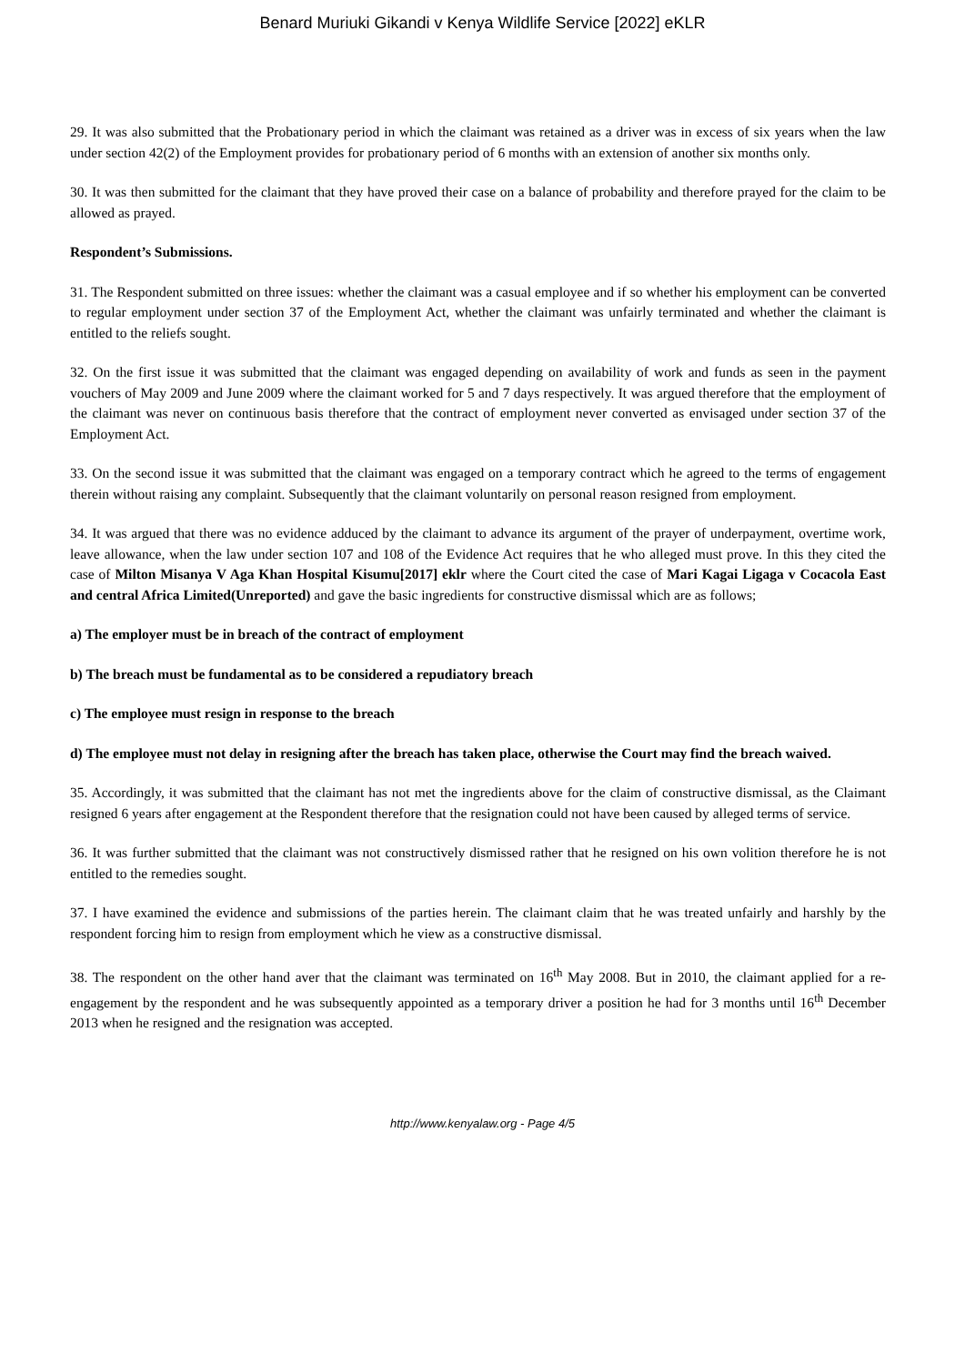Benard Muriuki Gikandi v Kenya Wildlife Service [2022] eKLR
29. It was also submitted that the Probationary period in which the claimant was retained as a driver was in excess of six years when the law under section 42(2) of the Employment provides for probationary period of 6 months with an extension of another six months only.
30. It was then submitted for the claimant that they have proved their case on a balance of probability and therefore prayed for the claim to be allowed as prayed.
Respondent’s Submissions.
31. The Respondent submitted on three issues: whether the claimant was a casual employee and if so whether his employment can be converted to regular employment under section 37 of the Employment Act, whether the claimant was unfairly terminated and whether the claimant is entitled to the reliefs sought.
32. On the first issue it was submitted that the claimant was engaged depending on availability of work and funds as seen in the payment vouchers of May 2009 and June 2009 where the claimant worked for 5 and 7 days respectively. It was argued therefore that the employment of the claimant was never on continuous basis therefore that the contract of employment never converted as envisaged under section 37 of the Employment Act.
33. On the second issue it was submitted that the claimant was engaged on a temporary contract which he agreed to the terms of engagement therein without raising any complaint. Subsequently that the claimant voluntarily on personal reason resigned from employment.
34. It was argued that there was no evidence adduced by the claimant to advance its argument of the prayer of underpayment, overtime work, leave allowance, when the law under section 107 and 108 of the Evidence Act requires that he who alleged must prove. In this they cited the case of Milton Misanya V Aga Khan Hospital Kisumu[2017] eklr where the Court cited the case of Mari Kagai Ligaga v Cocacola East and central Africa Limited(Unreported) and gave the basic ingredients for constructive dismissal which are as follows;
a) The employer must be in breach of the contract of employment
b) The breach must be fundamental as to be considered a repudiatory breach
c) The employee must resign in response to the breach
d) The employee must not delay in resigning after the breach has taken place, otherwise the Court may find the breach waived.
35. Accordingly, it was submitted that the claimant has not met the ingredients above for the claim of constructive dismissal, as the Claimant resigned 6 years after engagement at the Respondent therefore that the resignation could not have been caused by alleged terms of service.
36. It was further submitted that the claimant was not constructively dismissed rather that he resigned on his own volition therefore he is not entitled to the remedies sought.
37. I have examined the evidence and submissions of the parties herein. The claimant claim that he was treated unfairly and harshly by the respondent forcing him to resign from employment which he view as a constructive dismissal.
38. The respondent on the other hand aver that the claimant was terminated on 16<sup>th</sup> May 2008. But in 2010, the claimant applied for a re-engagement by the respondent and he was subsequently appointed as a temporary driver a position he had for 3 months until 16<sup>th</sup> December 2013 when he resigned and the resignation was accepted.
http://www.kenyalaw.org - Page 4/5